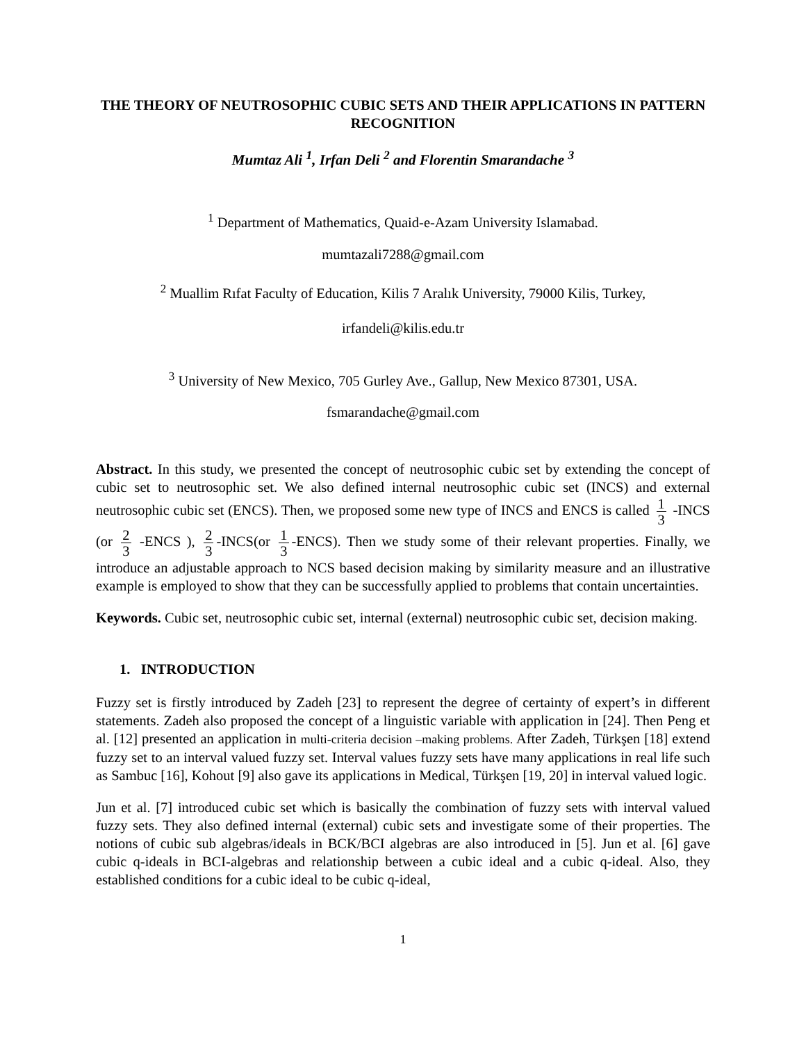THE THEORY OF NEUTROSOPHIC CUBIC SETS AND THEIR APPLICATIONS IN PATTERN RECOGNITION
Mumtaz Ali <sup>1</sup>, Irfan Deli <sup>2</sup> and Florentin Smarandache <sup>3</sup>
<sup>1</sup> Department of Mathematics, Quaid-e-Azam University Islamabad.
mumtazali7288@gmail.com
<sup>2</sup> Muallim Rıfat Faculty of Education, Kilis 7 Aralık University, 79000 Kilis, Turkey,
irfandeli@kilis.edu.tr
<sup>3</sup> University of New Mexico, 705 Gurley Ave., Gallup, New Mexico 87301, USA.
fsmarandache@gmail.com
Abstract. In this study, we presented the concept of neutrosophic cubic set by extending the concept of cubic set to neutrosophic set. We also defined internal neutrosophic cubic set (INCS) and external neutrosophic cubic set (ENCS). Then, we proposed some new type of INCS and ENCS is called 1 3 -INCS (or 2 3 -ENCS ), 2 3 -INCS(or 1 3 -ENCS). Then we study some of their relevant properties. Finally, we introduce an adjustable approach to NCS based decision making by similarity measure and an illustrative example is employed to show that they can be successfully applied to problems that contain uncertainties.
Keywords. Cubic set, neutrosophic cubic set, internal (external) neutrosophic cubic set, decision making.
1. INTRODUCTION
Fuzzy set is firstly introduced by Zadeh [23] to represent the degree of certainty of expert’s in different statements. Zadeh also proposed the concept of a linguistic variable with application in [24]. Then Peng et al. [12] presented an application in multi-criteria decision –making problems. After Zadeh, Türkşen [18] extend fuzzy set to an interval valued fuzzy set. Interval values fuzzy sets have many applications in real life such as Sambuc [16], Kohout [9] also gave its applications in Medical, Türkşen [19, 20] in interval valued logic.
Jun et al. [7] introduced cubic set which is basically the combination of fuzzy sets with interval valued fuzzy sets. They also defined internal (external) cubic sets and investigate some of their properties. The notions of cubic sub algebras/ideals in BCK/BCI algebras are also introduced in [5]. Jun et al. [6] gave cubic q-ideals in BCI-algebras and relationship between a cubic ideal and a cubic q-ideal. Also, they established conditions for a cubic ideal to be cubic q-ideal,
1